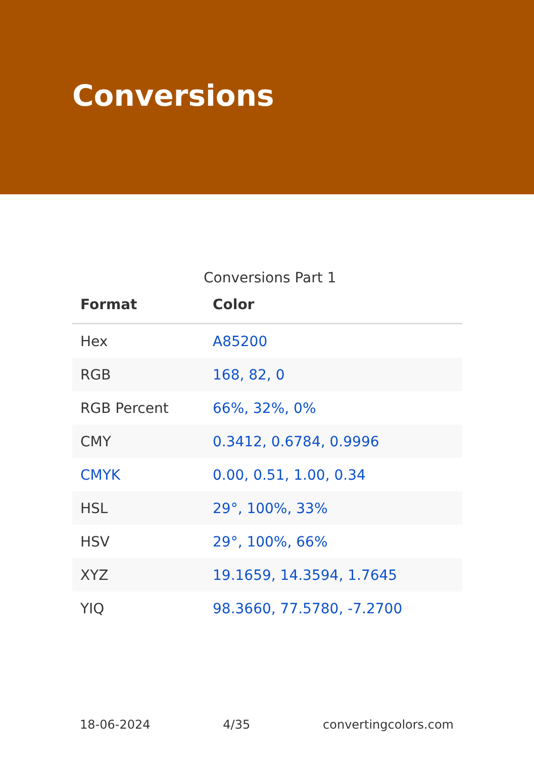Conversions
Conversions Part 1
| Format | Color |
| --- | --- |
| Hex | A85200 |
| RGB | 168, 82, 0 |
| RGB Percent | 66%, 32%, 0% |
| CMY | 0.3412, 0.6784, 0.9996 |
| CMYK | 0.00, 0.51, 1.00, 0.34 |
| HSL | 29°, 100%, 33% |
| HSV | 29°, 100%, 66% |
| XYZ | 19.1659, 14.3594, 1.7645 |
| YIQ | 98.3660, 77.5780, -7.2700 |
18-06-2024 4/35 convertingcolors.com